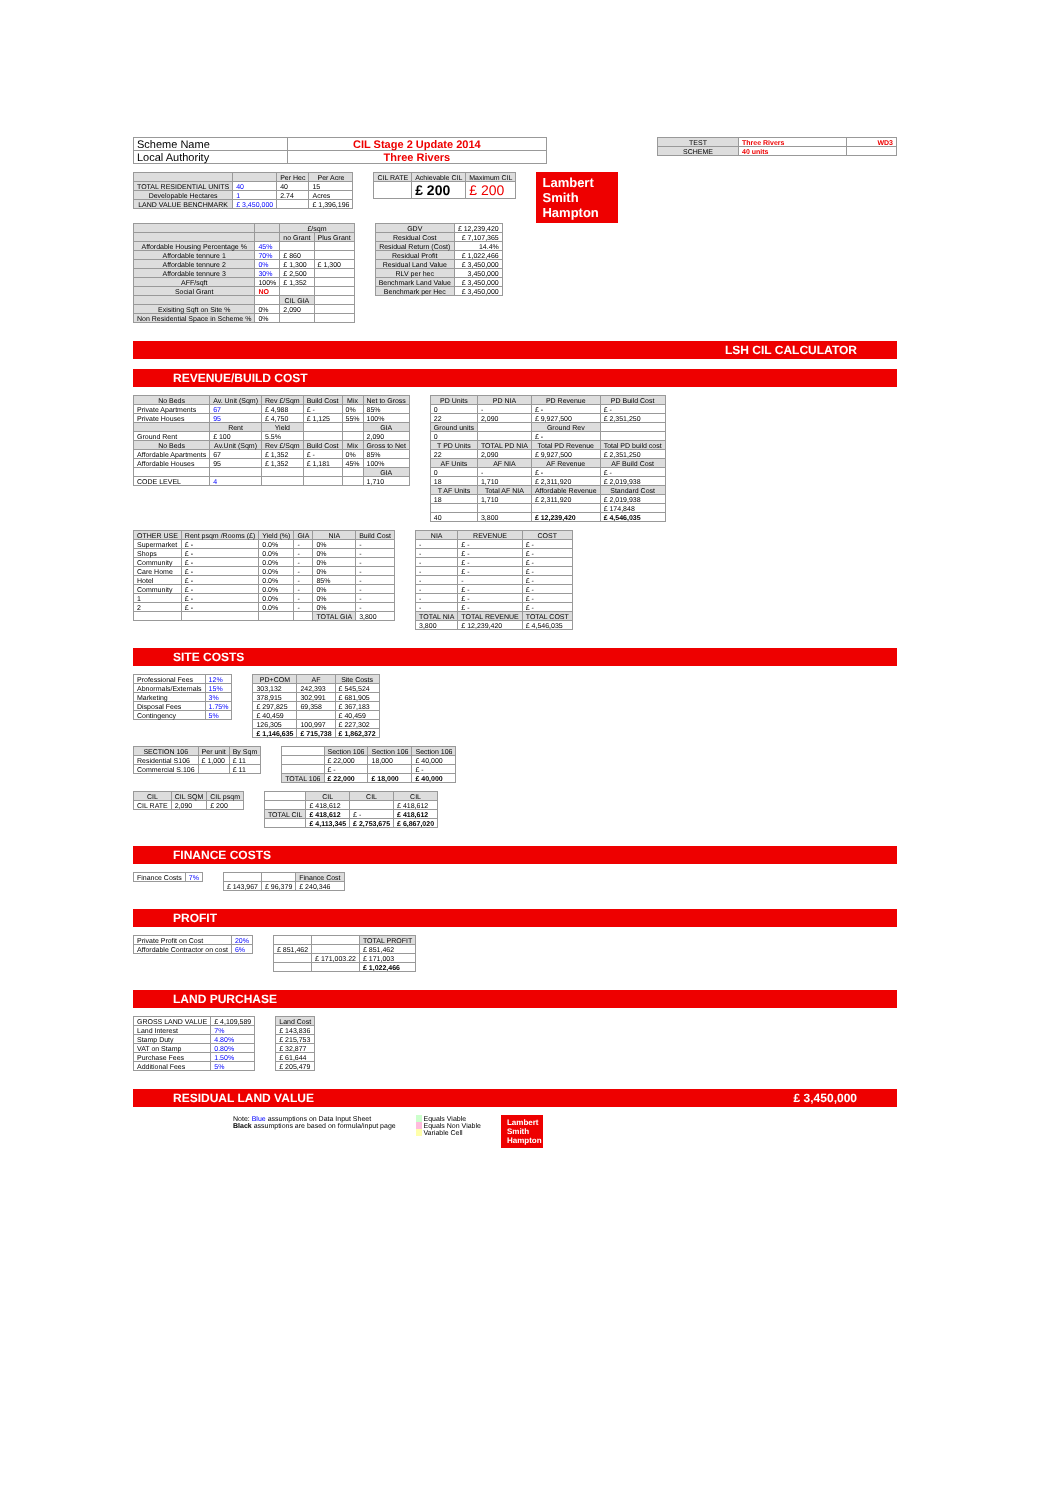| Scheme Name | CIL Stage 2 Update 2014 |
| Local Authority | Three Rivers |
| TEST | Three Rivers | WD3 |
| SCHEME | 40 units | |
| | | Per Hec | Per Acre |
| --- | --- | --- | --- |
| TOTAL RESIDENTIAL UNITS | 40 | 40 | 15 |
| Developable Hectares | 1 | 2.74 | Acres |
| LAND VALUE BENCHMARK | £ 3,450,000 | | £ 1,396,196 |
| CIL RATE | Achievable CIL | Maximum CIL |
| --- | --- | --- |
| | £ 200 | £ 200 |
Lambert Smith Hampton
| | | £/sqm | |
| --- | --- | --- | --- |
| | | no Grant | Plus Grant |
| Affordable Housing Percentage % | 45% | | |
| Affordable tennure 1 | 70% | £ 860 | |
| Affordable tennure 2 | 0% | £ 1,300 | £ 1,300 |
| Affordable tennure 3 | 30% | £ 2,500 | |
| AFF/sqft | 100% | £ 1,352 | |
| Social Grant | NO | | |
| | | CIL GIA | |
| Exisiting Sqft on Site % | 0% | 2,090 | |
| Non Residential Space in Scheme % | 0% | | |
| GDV | £ 12,239,420 |
| Residual Cost | £ 7,107,365 |
| Residual Return (Cost) | 14.4% |
| Residual Profit | £ 1,022,466 |
| Residual Land Value | £ 3,450,000 |
| RLV per hec | 3,450,000 |
| Benchmark Land Value | £ 3,450,000 |
| Benchmark per Hec | £ 3,450,000 |
LSH CIL CALCULATOR
REVENUE/BUILD COST
| No Beds | Av. Unit (Sqm) | Rev £/Sqm | Build Cost | Mix | Net to Gross |
| --- | --- | --- | --- | --- | --- |
| Private Apartments | 67 | £ 4,988 | £ - | 0% | 85% |
| Private Houses | 95 | £ 4,750 | £ 1,125 | 55% | 100% |
| | Rent | Yield | | | GIA |
| Ground Rent | £ 100 | 5.5% | | | 2,090 |
| No Beds | Av.Unit (Sqm) | Rev £/Sqm | Build Cost | Mix | Gross to Net |
| Affordable Apartments | 67 | £ 1,352 | £ - | 0% | 85% |
| Affordable Houses | 95 | £ 1,352 | £ 1,181 | 45% | 100% |
| | | | | | GIA |
| CODE LEVEL | 4 | | | | 1,710 |
| PD Units | PD NIA | PD Revenue | PD Build Cost |
| --- | --- | --- | --- |
| 0 | - | £ - | £ - |
| 22 | 2,090 | £ 9,927,500 | £ 2,351,250 |
| Ground units | | Ground Rev | |
| 0 | | £ - | |
| T PD Units | TOTAL PD NIA | Total PD Revenue | Total PD build cost |
| 22 | 2,090 | £ 9,927,500 | £ 2,351,250 |
| AF Units | AF NIA | AF Revenue | AF Build Cost |
| 0 | - | £ - | £ - |
| 18 | 1,710 | £ 2,311,920 | £ 2,019,938 |
| T AF Units | Total AF NIA | Affordable Revenue | Standard Cost |
| 18 | 1,710 | £ 2,311,920 | £ 2,019,938 |
| | | | £ 174,848 |
| 40 | 3,800 | £ 12,239,420 | £ 4,546,035 |
| OTHER USE | Rent psqm /Rooms (£) | Yield (%) | GIA | NIA | Build Cost |
| --- | --- | --- | --- | --- | --- |
| Supermarket | £ - | 0.0% | - | 0% | - |
| Shops | £ - | 0.0% | - | 0% | - |
| Community | £ - | 0.0% | - | 0% | - |
| Care Home | £ - | 0.0% | - | 0% | - |
| Hotel | £ - | 0.0% | - | 85% | - |
| Community | £ - | 0.0% | - | 0% | - |
| 1 | £ - | 0.0% | - | 0% | - |
| 2 | £ - | 0.0% | - | 0% | - |
| | | | | TOTAL GIA | 3,800 |
| NIA | REVENUE | COST |
| --- | --- | --- |
| - | £ - | £ - |
| - | £ - | £ - |
| - | £ - | £ - |
| - | £ - | £ - |
| - | - | £ - |
| - | £ - | £ - |
| - | £ - | £ - |
| - | £ - | £ - |
| TOTAL NIA | TOTAL REVENUE | TOTAL COST |
| 3,800 | £ 12,239,420 | £ 4,546,035 |
SITE COSTS
| Professional Fees | 12% |
| Abnormals/Externals | 15% |
| Marketing | 3% |
| Disposal Fees | 1.75% |
| Contingency | 5% |
| PD+COM | AF | Site Costs |
| --- | --- | --- |
| 303,132 | 242,393 | £ 545,524 |
| 378,915 | 302,991 | £ 681,905 |
| £ 297,825 | 69,358 | £ 367,183 |
| £ 40,459 | | £ 40,459 |
| 126,305 | 100,997 | £ 227,302 |
| £ 1,146,635 | £ 715,738 | £ 1,862,372 |
| SECTION 106 | Per unit | By Sqm |
| --- | --- | --- |
| Residential S106 | £ 1,000 | £ 11 |
| Commercial S.106 | | £ 11 |
| | Section 106 | Section 106 | Section 106 |
| | £ 22,000 | 18,000 | £ 40,000 |
| | £ - | | £ - |
| TOTAL 106 | £ 22,000 | £ 18,000 | £ 40,000 |
| CIL | CIL SQM | CIL psqm |
| --- | --- | --- |
| CIL RATE | 2,090 | £ 200 |
| | CIL | CIL | CIL |
| | £ 418,612 | | £ 418,612 |
| TOTAL CIL | £ 418,612 | £ - | £ 418,612 |
| | £ 4,113,345 | £ 2,753,675 | £ 6,867,020 |
FINANCE COSTS
| Finance Costs | 7% |
| | | Finance Cost |
| £ 143,967 | £ 96,379 | £ 240,346 |
PROFIT
| Private Profit on Cost | 20% |
| Affordable Contractor on cost | 6% |
| | | TOTAL PROFIT |
| £ 851,462 | | £ 851,462 |
| | £ 171,003.22 | £ 171,003 |
| | | £ 1,022,466 |
LAND PURCHASE
| GROSS LAND VALUE | £ 4,109,589 |
| Land Interest | 7% |
| Stamp Duty | 4.80% |
| VAT on Stamp | 0.80% |
| Purchase Fees | 1.50% |
| Additional Fees | 5% |
| Land Cost |
| --- |
| £ 143,836 |
| £ 215,753 |
| £ 32,877 |
| £ 61,644 |
| £ 205,479 |
RESIDUAL LAND VALUE £ 3,450,000
Note: Blue assumptions on Data Input Sheet
Black assumptions are based on formula/input page
Equals Viable
Equals Non Viable
Variable Cell
Lambert Smith Hampton